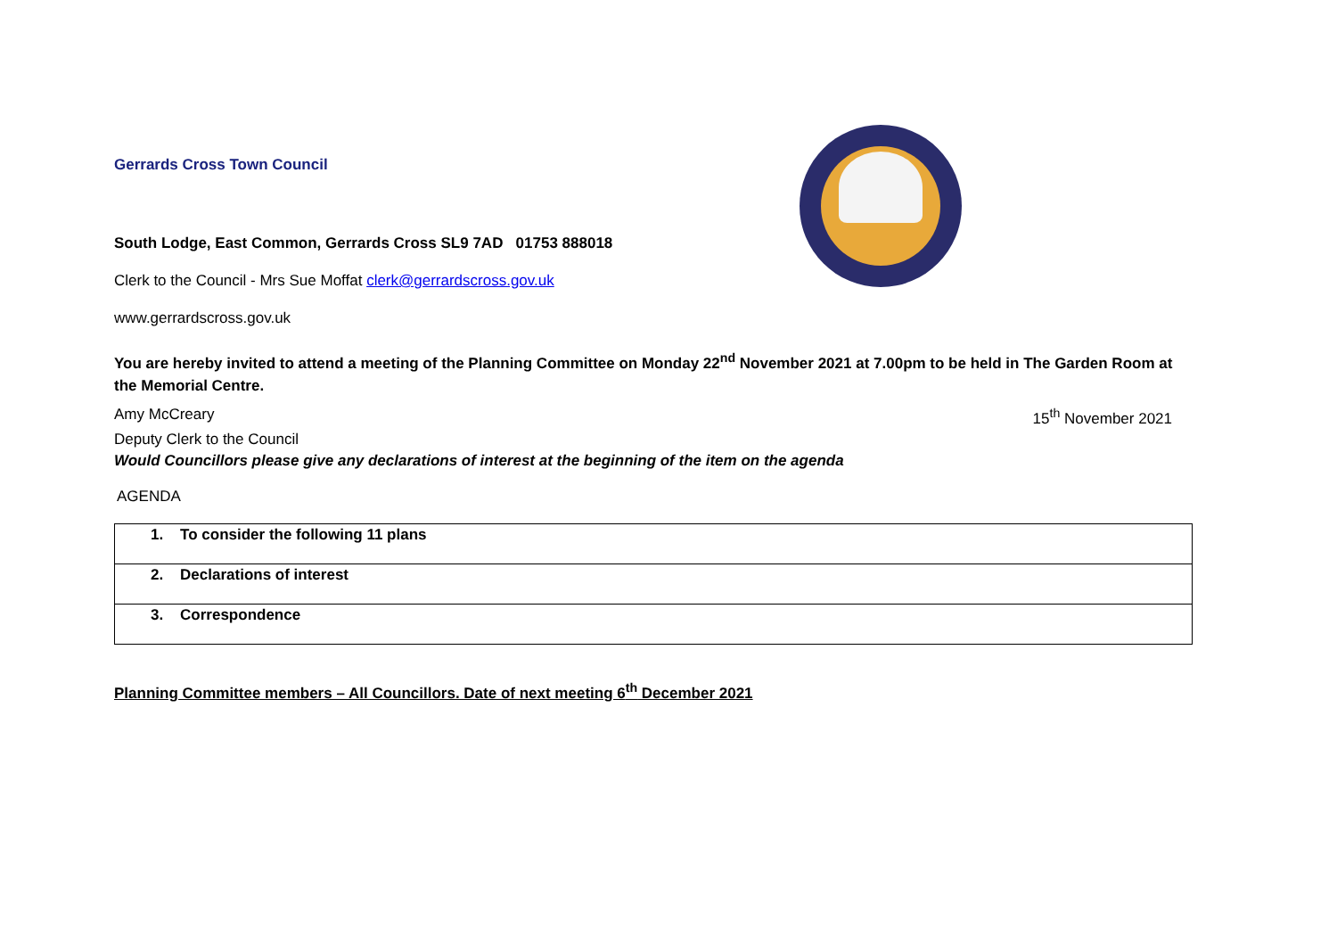Gerrards Cross Town Council
South Lodge, East Common, Gerrards Cross SL9 7AD 01753 888018
Clerk to the Council - Mrs Sue Moffat clerk@gerrardscross.gov.uk
www.gerrardscross.gov.uk
You are hereby invited to attend a meeting of the Planning Committee on Monday 22<sup>nd</sup> November 2021 at 7.00pm to be held in The Garden Room at the Memorial Centre.
Amy McCreary 15<sup>th</sup> November 2021
Deputy Clerk to the Council
Would Councillors please give any declarations of interest at the beginning of the item on the agenda
AGENDA
| 1. To consider the following 11 plans |
| 2. Declarations of interest |
| 3. Correspondence |
Planning Committee members – All Councillors. Date of next meeting 6<sup>th</sup> December 2021